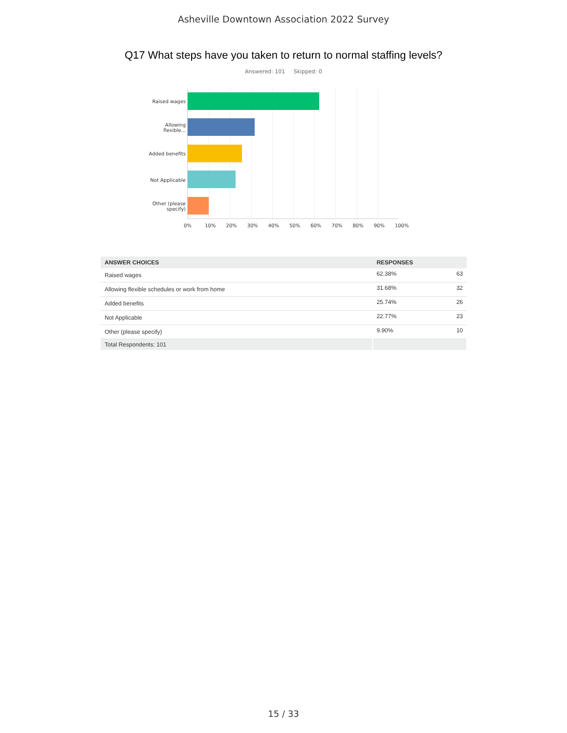Asheville Downtown Association 2022 Survey
Q17 What steps have you taken to return to normal staffing levels?
Answered: 101 Skipped: 0
Raised wages
Allowing
flexible...
Added benefits
Not Applicable
Other (please
specify)
0% 10% 20% 30% 40% 50% 60% 70% 80% 90% 100%
| ANSWER CHOICES | RESPONSES | |
| --- | --- | --- |
| Raised wages | 62.38% | 63 |
| Allowing flexible schedules or work from home | 31.68% | 32 |
| Added benefits | 25.74% | 26 |
| Not Applicable | 22.77% | 23 |
| Other (please specify) | 9.90% | 10 |
| Total Respondents: 101 | | |
15 / 33